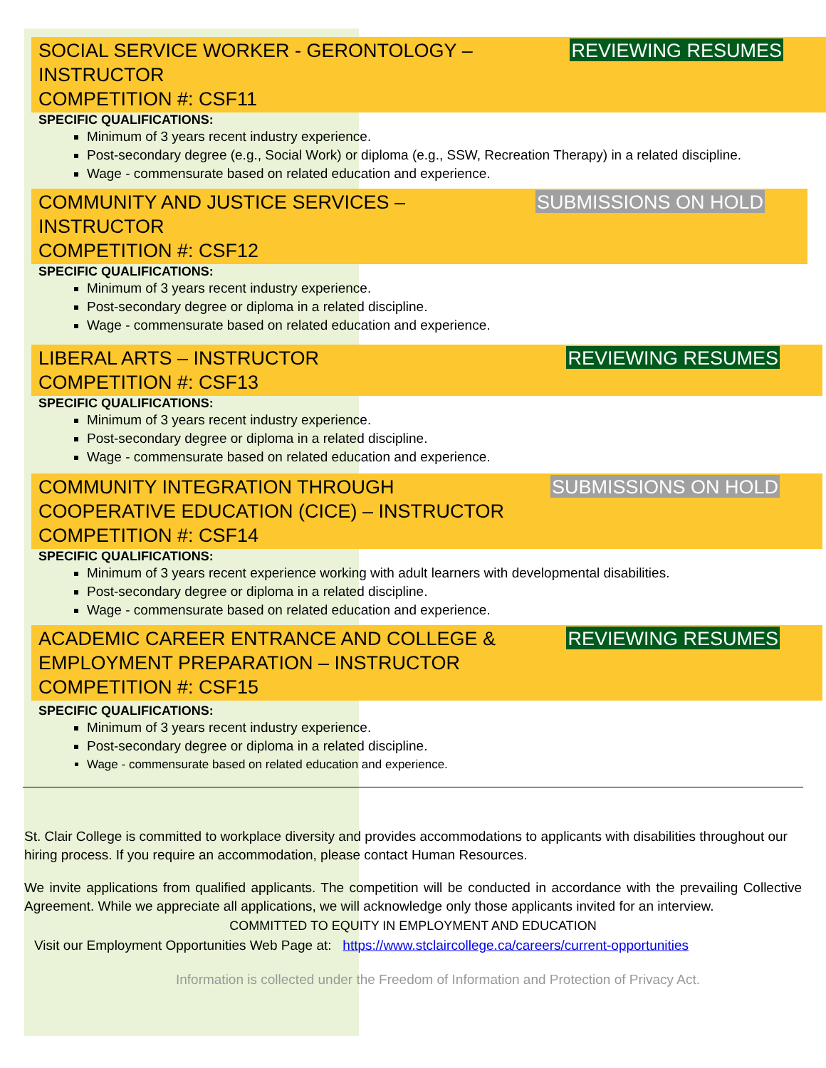SOCIAL SERVICE WORKER - GERONTOLOGY –
INSTRUCTOR
COMPETITION #: CSF11
REVIEWING RESUMES
SPECIFIC QUALIFICATIONS:
Minimum of 3 years recent industry experience.
Post-secondary degree (e.g., Social Work) or diploma (e.g., SSW, Recreation Therapy) in a related discipline.
Wage - commensurate based on related education and experience.
COMMUNITY AND JUSTICE SERVICES –
INSTRUCTOR
COMPETITION #: CSF12
SUBMISSIONS ON HOLD
SPECIFIC QUALIFICATIONS:
Minimum of 3 years recent industry experience.
Post-secondary degree or diploma in a related discipline.
Wage - commensurate based on related education and experience.
LIBERAL ARTS – INSTRUCTOR
COMPETITION #: CSF13
REVIEWING RESUMES
SPECIFIC QUALIFICATIONS:
Minimum of 3 years recent industry experience.
Post-secondary degree or diploma in a related discipline.
Wage - commensurate based on related education and experience.
COMMUNITY INTEGRATION THROUGH
COOPERATIVE EDUCATION (CICE) – INSTRUCTOR
COMPETITION #: CSF14
SUBMISSIONS ON HOLD
SPECIFIC QUALIFICATIONS:
Minimum of 3 years recent experience working with adult learners with developmental disabilities.
Post-secondary degree or diploma in a related discipline.
Wage - commensurate based on related education and experience.
ACADEMIC CAREER ENTRANCE AND COLLEGE &
EMPLOYMENT PREPARATION – INSTRUCTOR
COMPETITION #: CSF15
REVIEWING RESUMES
SPECIFIC QUALIFICATIONS:
Minimum of 3 years recent industry experience.
Post-secondary degree or diploma in a related discipline.
Wage - commensurate based on related education and experience.
St. Clair College is committed to workplace diversity and provides accommodations to applicants with disabilities throughout our hiring process. If you require an accommodation, please contact Human Resources.
We invite applications from qualified applicants. The competition will be conducted in accordance with the prevailing Collective Agreement. While we appreciate all applications, we will acknowledge only those applicants invited for an interview.
COMMITTED TO EQUITY IN EMPLOYMENT AND EDUCATION
Visit our Employment Opportunities Web Page at: https://www.stclaircollege.ca/careers/current-opportunities
Information is collected under the Freedom of Information and Protection of Privacy Act.